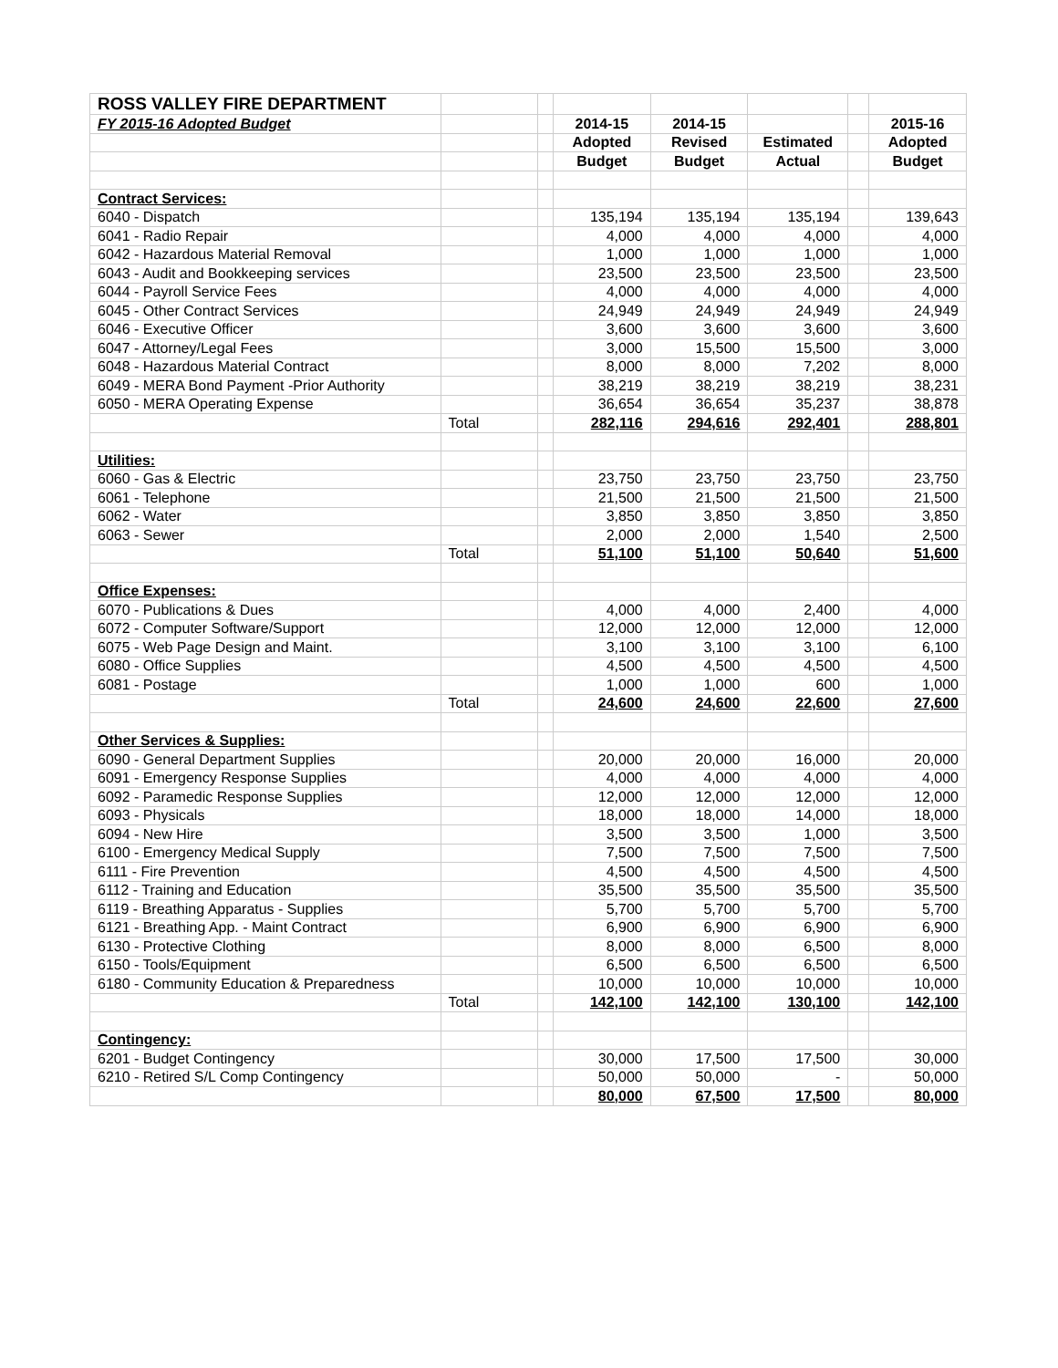| ROSS VALLEY FIRE DEPARTMENT | | | | | | | |
| FY 2015-16 Adopted Budget | | | 2014-15 | 2014-15 | | | 2015-16 |
| | | | Adopted | Revised | Estimated | | Adopted |
| | | | Budget | Budget | Actual | | Budget |
| Contract Services: | | | | | | | |
| 6040 - Dispatch | | | 135,194 | 135,194 | 135,194 | | 139,643 |
| 6041 - Radio Repair | | | 4,000 | 4,000 | 4,000 | | 4,000 |
| 6042 - Hazardous Material Removal | | | 1,000 | 1,000 | 1,000 | | 1,000 |
| 6043 - Audit and Bookkeeping services | | | 23,500 | 23,500 | 23,500 | | 23,500 |
| 6044 - Payroll Service Fees | | | 4,000 | 4,000 | 4,000 | | 4,000 |
| 6045 - Other Contract Services | | | 24,949 | 24,949 | 24,949 | | 24,949 |
| 6046 - Executive Officer | | | 3,600 | 3,600 | 3,600 | | 3,600 |
| 6047 - Attorney/Legal Fees | | | 3,000 | 15,500 | 15,500 | | 3,000 |
| 6048 - Hazardous Material Contract | | | 8,000 | 8,000 | 7,202 | | 8,000 |
| 6049 - MERA Bond Payment -Prior Authority | | | 38,219 | 38,219 | 38,219 | | 38,231 |
| 6050 - MERA Operating Expense | | | 36,654 | 36,654 | 35,237 | | 38,878 |
| | Total | | 282,116 | 294,616 | 292,401 | | 288,801 |
| Utilities: | | | | | | | |
| 6060 - Gas & Electric | | | 23,750 | 23,750 | 23,750 | | 23,750 |
| 6061 - Telephone | | | 21,500 | 21,500 | 21,500 | | 21,500 |
| 6062 - Water | | | 3,850 | 3,850 | 3,850 | | 3,850 |
| 6063 - Sewer | | | 2,000 | 2,000 | 1,540 | | 2,500 |
| | Total | | 51,100 | 51,100 | 50,640 | | 51,600 |
| Office Expenses: | | | | | | | |
| 6070 - Publications & Dues | | | 4,000 | 4,000 | 2,400 | | 4,000 |
| 6072 - Computer Software/Support | | | 12,000 | 12,000 | 12,000 | | 12,000 |
| 6075 - Web Page Design and Maint. | | | 3,100 | 3,100 | 3,100 | | 6,100 |
| 6080 - Office Supplies | | | 4,500 | 4,500 | 4,500 | | 4,500 |
| 6081 - Postage | | | 1,000 | 1,000 | 600 | | 1,000 |
| | Total | | 24,600 | 24,600 | 22,600 | | 27,600 |
| Other Services & Supplies: | | | | | | | |
| 6090 - General Department Supplies | | | 20,000 | 20,000 | 16,000 | | 20,000 |
| 6091 - Emergency Response Supplies | | | 4,000 | 4,000 | 4,000 | | 4,000 |
| 6092 - Paramedic Response Supplies | | | 12,000 | 12,000 | 12,000 | | 12,000 |
| 6093 - Physicals | | | 18,000 | 18,000 | 14,000 | | 18,000 |
| 6094 - New Hire | | | 3,500 | 3,500 | 1,000 | | 3,500 |
| 6100 - Emergency Medical Supply | | | 7,500 | 7,500 | 7,500 | | 7,500 |
| 6111 - Fire Prevention | | | 4,500 | 4,500 | 4,500 | | 4,500 |
| 6112 - Training and Education | | | 35,500 | 35,500 | 35,500 | | 35,500 |
| 6119 - Breathing Apparatus - Supplies | | | 5,700 | 5,700 | 5,700 | | 5,700 |
| 6121 - Breathing App. - Maint Contract | | | 6,900 | 6,900 | 6,900 | | 6,900 |
| 6130 - Protective Clothing | | | 8,000 | 8,000 | 6,500 | | 8,000 |
| 6150 - Tools/Equipment | | | 6,500 | 6,500 | 6,500 | | 6,500 |
| 6180 - Community Education & Preparedness | | | 10,000 | 10,000 | 10,000 | | 10,000 |
| | Total | | 142,100 | 142,100 | 130,100 | | 142,100 |
| Contingency: | | | | | | | |
| 6201 - Budget Contingency | | | 30,000 | 17,500 | 17,500 | | 30,000 |
| 6210 - Retired S/L Comp Contingency | | | 50,000 | 50,000 | - | | 50,000 |
| | | | 80,000 | 67,500 | 17,500 | | 80,000 |